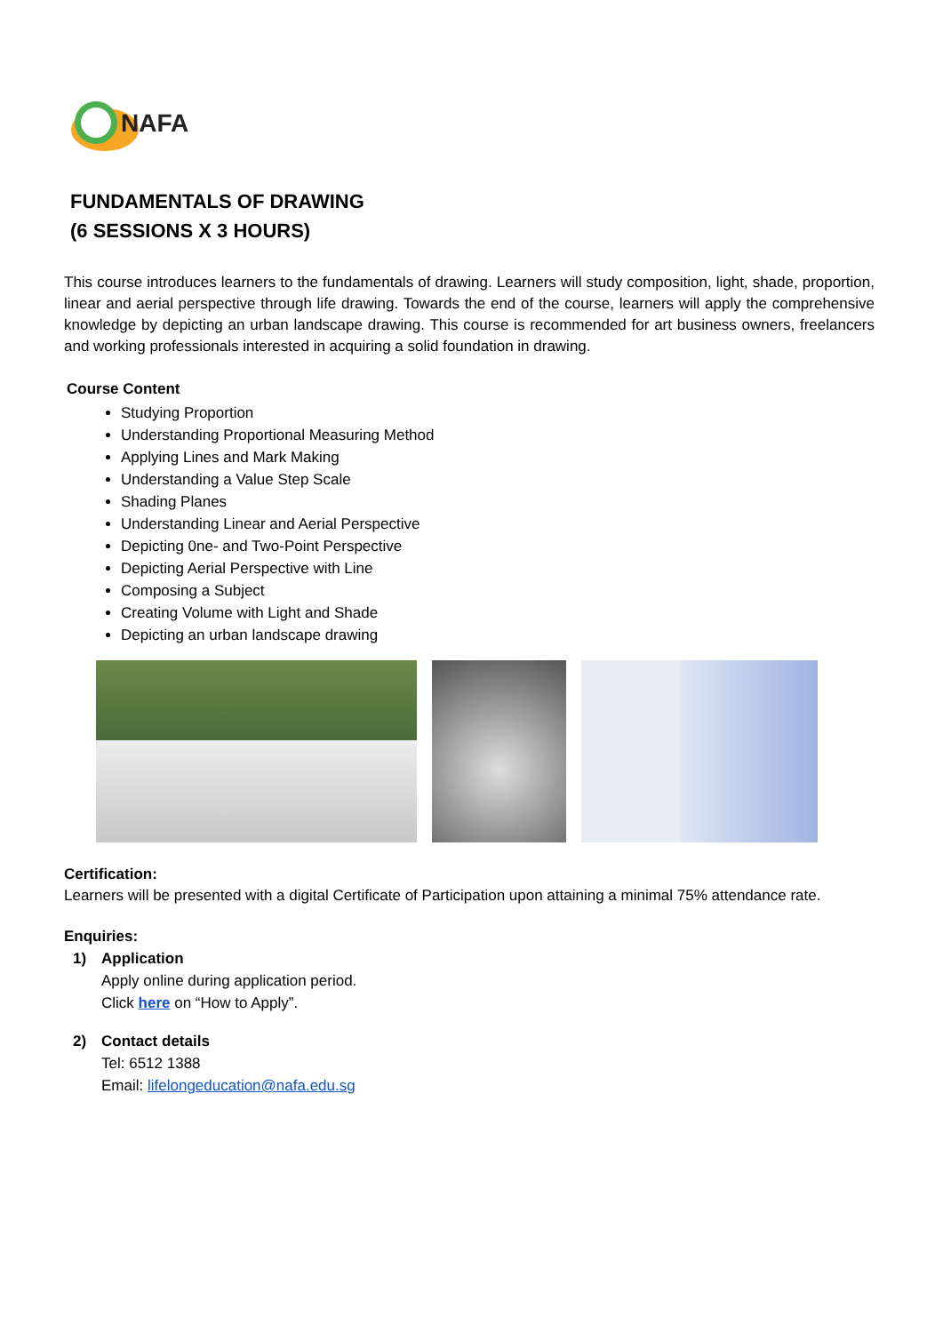NAFA
FUNDAMENTALS OF DRAWING
(6 SESSIONS X 3 HOURS)
This course introduces learners to the fundamentals of drawing. Learners will study composition, light, shade, proportion, linear and aerial perspective through life drawing. Towards the end of the course, learners will apply the comprehensive knowledge by depicting an urban landscape drawing. This course is recommended for art business owners, freelancers and working professionals interested in acquiring a solid foundation in drawing.
Course Content
Studying Proportion
Understanding Proportional Measuring Method
Applying Lines and Mark Making
Understanding a Value Step Scale
Shading Planes
Understanding Linear and Aerial Perspective
Depicting 0ne- and Two-Point Perspective
Depicting Aerial Perspective with Line
Composing a Subject
Creating Volume with Light and Shade
Depicting an urban landscape drawing
Certification:
Learners will be presented with a digital Certificate of Participation upon attaining a minimal 75% attendance rate.
Enquiries:
1) Application
Apply online during application period.
Click here on “How to Apply”.
2) Contact details
Tel: 6512 1388
Email: lifelongeducation@nafa.edu.sg